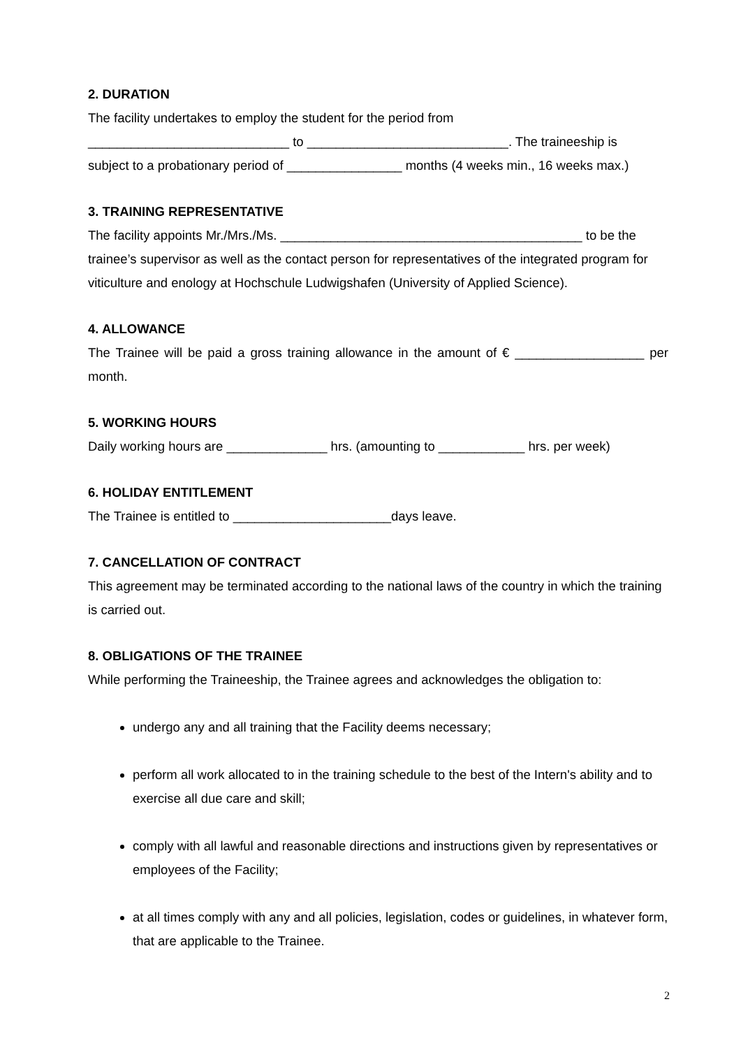2. DURATION
The facility undertakes to employ the student for the period from
____________________________ to ____________________________. The traineeship is
subject to a probationary period of ________________ months (4 weeks min., 16 weeks max.)
3. TRAINING REPRESENTATIVE
The facility appoints Mr./Mrs./Ms. __________________________________________ to be the trainee’s supervisor as well as the contact person for representatives of the integrated program for viticulture and enology at Hochschule Ludwigshafen (University of Applied Science).
4. ALLOWANCE
The Trainee will be paid a gross training allowance in the amount of € __________________ per month.
5. WORKING HOURS
Daily working hours are ______________ hrs. (amounting to ____________ hrs. per week)
6. HOLIDAY ENTITLEMENT
The Trainee is entitled to ______________________days leave.
7. CANCELLATION OF CONTRACT
This agreement may be terminated according to the national laws of the country in which the training is carried out.
8. OBLIGATIONS OF THE TRAINEE
While performing the Traineeship, the Trainee agrees and acknowledges the obligation to:
undergo any and all training that the Facility deems necessary;
perform all work allocated to in the training schedule to the best of the Intern's ability and to exercise all due care and skill;
comply with all lawful and reasonable directions and instructions given by representatives or employees of the Facility;
at all times comply with any and all policies, legislation, codes or guidelines, in whatever form, that are applicable to the Trainee.
2